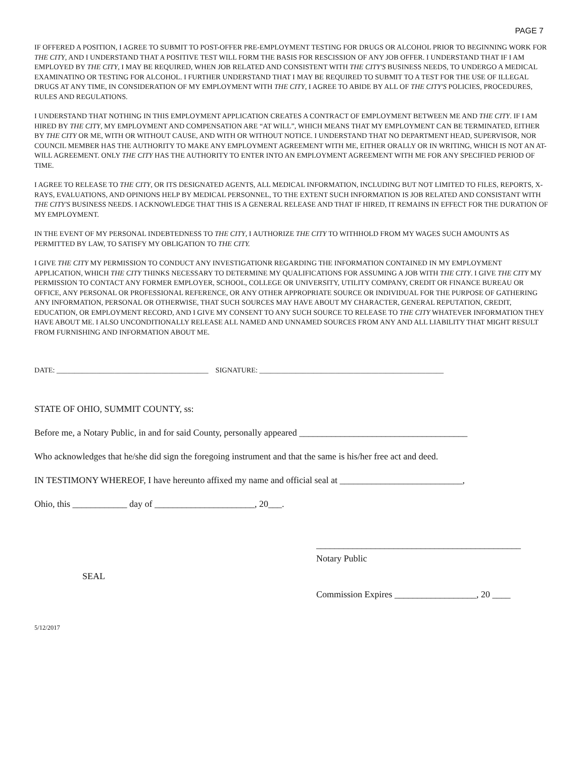PAGE 7
IF OFFERED A POSITION, I AGREE TO SUBMIT TO POST-OFFER PRE-EMPLOYMENT TESTING FOR DRUGS OR ALCOHOL PRIOR TO BEGINNING WORK FOR THE CITY, AND I UNDERSTAND THAT A POSITIVE TEST WILL FORM THE BASIS FOR RESCISSION OF ANY JOB OFFER. I UNDERSTAND THAT IF I AM EMPLOYED BY THE CITY, I MAY BE REQUIRED, WHEN JOB RELATED AND CONSISTENT WITH THE CITY'S BUSINESS NEEDS, TO UNDERGO A MEDICAL EXAMINATINO OR TESTING FOR ALCOHOL. I FURTHER UNDERSTAND THAT I MAY BE REQUIRED TO SUBMIT TO A TEST FOR THE USE OF ILLEGAL DRUGS AT ANY TIME, IN CONSIDERATION OF MY EMPLOYMENT WITH THE CITY, I AGREE TO ABIDE BY ALL OF THE CITY'S POLICIES, PROCEDURES, RULES AND REGULATIONS.
I UNDERSTAND THAT NOTHING IN THIS EMPLOYMENT APPLICATION CREATES A CONTRACT OF EMPLOYMENT BETWEEN ME AND THE CITY. IF I AM HIRED BY THE CITY, MY EMPLOYMENT AND COMPENSATION ARE “AT WILL”, WHICH MEANS THAT MY EMPLOYMENT CAN BE TERMINATED, EITHER BY THE CITY OR ME, WITH OR WITHOUT CAUSE, AND WITH OR WITHOUT NOTICE. I UNDERSTAND THAT NO DEPARTMENT HEAD, SUPERVISOR, NOR COUNCIL MEMBER HAS THE AUTHORITY TO MAKE ANY EMPLOYMENT AGREEMENT WITH ME, EITHER ORALLY OR IN WRITING, WHICH IS NOT AN AT-WILL AGREEMENT. ONLY THE CITY HAS THE AUTHORITY TO ENTER INTO AN EMPLOYMENT AGREEMENT WITH ME FOR ANY SPECIFIED PERIOD OF TIME.
I AGREE TO RELEASE TO THE CITY, OR ITS DESIGNATED AGENTS, ALL MEDICAL INFORMATION, INCLUDING BUT NOT LIMITED TO FILES, REPORTS, X-RAYS, EVALUATIONS, AND OPINIONS HELP BY MEDICAL PERSONNEL, TO THE EXTENT SUCH INFORMATION IS JOB RELATED AND CONSISTANT WITH THE CITY'S BUSINESS NEEDS. I ACKNOWLEDGE THAT THIS IS A GENERAL RELEASE AND THAT IF HIRED, IT REMAINS IN EFFECT FOR THE DURATION OF MY EMPLOYMENT.
IN THE EVENT OF MY PERSONAL INDEBTEDNESS TO THE CITY, I AUTHORIZE THE CITY TO WITHHOLD FROM MY WAGES SUCH AMOUNTS AS PERMITTED BY LAW, TO SATISFY MY OBLIGATION TO THE CITY.
I GIVE THE CITY MY PERMISSION TO CONDUCT ANY INVESTIGATIONR REGARDING THE INFORMATION CONTAINED IN MY EMPLOYMENT APPLICATION, WHICH THE CITY THINKS NECESSARY TO DETERMINE MY QUALIFICATIONS FOR ASSUMING A JOB WITH THE CITY. I GIVE THE CITY MY PERMISSION TO CONTACT ANY FORMER EMPLOYER, SCHOOL, COLLEGE OR UNIVERSITY, UTILITY COMPANY, CREDIT OR FINANCE BUREAU OR OFFICE, ANY PERSONAL OR PROFESSIONAL REFERENCE, OR ANY OTHER APPROPRIATE SOURCE OR INDIVIDUAL FOR THE PURPOSE OF GATHERING ANY INFORMATION, PERSONAL OR OTHERWISE, THAT SUCH SOURCES MAY HAVE ABOUT MY CHARACTER, GENERAL REPUTATION, CREDIT, EDUCATION, OR EMPLOYMENT RECORD, AND I GIVE MY CONSENT TO ANY SUCH SOURCE TO RELEASE TO THE CITY WHATEVER INFORMATION THEY HAVE ABOUT ME. I ALSO UNCONDITIONALLY RELEASE ALL NAMED AND UNNAMED SOURCES FROM ANY AND ALL LIABILITY THAT MIGHT RESULT FROM FURNISHING AND INFORMATION ABOUT ME.
DATE: __________________________________________ SIGNATURE: ___________________________________________________
STATE OF OHIO, SUMMIT COUNTY, ss:
Before me, a Notary Public, in and for said County, personally appeared _____________________________________
Who acknowledges that he/she did sign the foregoing instrument and that the same is his/her free act and deed.
IN TESTIMONY WHEREOF, I have hereunto affixed my name and official seal at ___________________________,
Ohio, this ____________ day of ______________________, 20___.
SEAL
_____________________________________________
Notary Public
Commission Expires __________________, 20 ____
5/12/2017